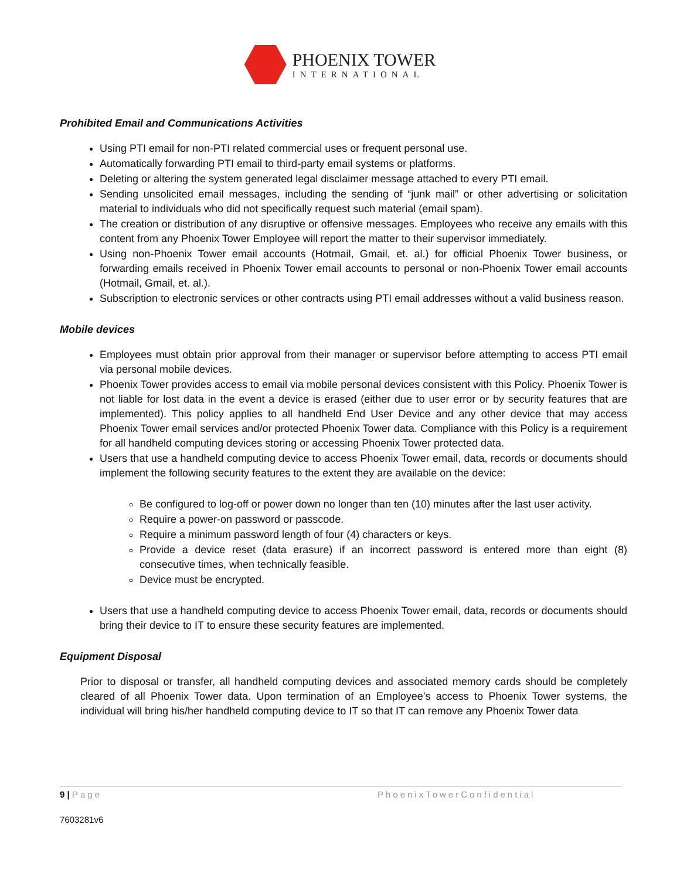PHOENIX TOWER
INTERNATIONAL
Prohibited Email and Communications Activities
Using PTI email for non-PTI related commercial uses or frequent personal use.
Automatically forwarding PTI email to third-party email systems or platforms.
Deleting or altering the system generated legal disclaimer message attached to every PTI email.
Sending unsolicited email messages, including the sending of “junk mail” or other advertising or solicitation material to individuals who did not specifically request such material (email spam).
The creation or distribution of any disruptive or offensive messages. Employees who receive any emails with this content from any Phoenix Tower Employee will report the matter to their supervisor immediately.
Using non-Phoenix Tower email accounts (Hotmail, Gmail, et. al.) for official Phoenix Tower business, or forwarding emails received in Phoenix Tower email accounts to personal or non-Phoenix Tower email accounts (Hotmail, Gmail, et. al.).
Subscription to electronic services or other contracts using PTI email addresses without a valid business reason.
Mobile devices
Employees must obtain prior approval from their manager or supervisor before attempting to access PTI email via personal mobile devices.
Phoenix Tower provides access to email via mobile personal devices consistent with this Policy. Phoenix Tower is not liable for lost data in the event a device is erased (either due to user error or by security features that are implemented). This policy applies to all handheld End User Device and any other device that may access Phoenix Tower email services and/or protected Phoenix Tower data. Compliance with this Policy is a requirement for all handheld computing devices storing or accessing Phoenix Tower protected data.
Users that use a handheld computing device to access Phoenix Tower email, data, records or documents should implement the following security features to the extent they are available on the device:
Be configured to log-off or power down no longer than ten (10) minutes after the last user activity.
Require a power-on password or passcode.
Require a minimum password length of four (4) characters or keys.
Provide a device reset (data erasure) if an incorrect password is entered more than eight (8) consecutive times, when technically feasible.
Device must be encrypted.
Users that use a handheld computing device to access Phoenix Tower email, data, records or documents should bring their device to IT to ensure these security features are implemented.
Equipment Disposal
Prior to disposal or transfer, all handheld computing devices and associated memory cards should be completely cleared of all Phoenix Tower data. Upon termination of an Employee’s access to Phoenix Tower systems, the individual will bring his/her handheld computing device to IT so that IT can remove any Phoenix Tower data
9 | Page PhoenixTowerConfidential
7603281v6